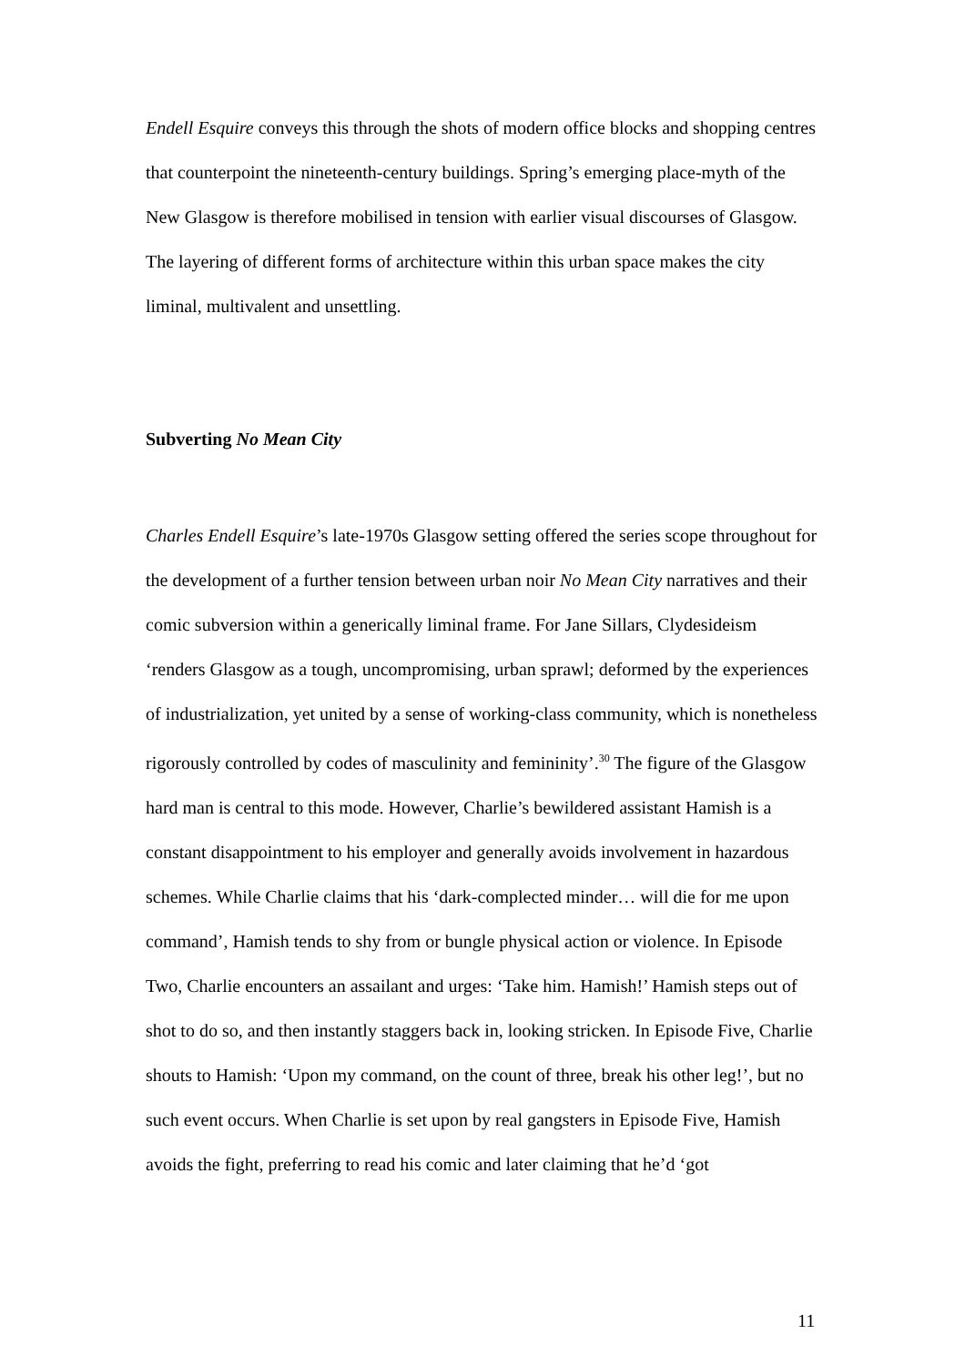Endell Esquire conveys this through the shots of modern office blocks and shopping centres that counterpoint the nineteenth-century buildings. Spring’s emerging place-myth of the New Glasgow is therefore mobilised in tension with earlier visual discourses of Glasgow. The layering of different forms of architecture within this urban space makes the city liminal, multivalent and unsettling.
Subverting No Mean City
Charles Endell Esquire’s late-1970s Glasgow setting offered the series scope throughout for the development of a further tension between urban noir No Mean City narratives and their comic subversion within a generically liminal frame. For Jane Sillars, Clydesideism ‘renders Glasgow as a tough, uncompromising, urban sprawl; deformed by the experiences of industrialization, yet united by a sense of working-class community, which is nonetheless rigorously controlled by codes of masculinity and femininity’.<sup>30</sup> The figure of the Glasgow hard man is central to this mode. However, Charlie’s bewildered assistant Hamish is a constant disappointment to his employer and generally avoids involvement in hazardous schemes. While Charlie claims that his ‘dark-complected minder… will die for me upon command’, Hamish tends to shy from or bungle physical action or violence. In Episode Two, Charlie encounters an assailant and urges: ‘Take him. Hamish!’ Hamish steps out of shot to do so, and then instantly staggers back in, looking stricken. In Episode Five, Charlie shouts to Hamish: ‘Upon my command, on the count of three, break his other leg!’, but no such event occurs. When Charlie is set upon by real gangsters in Episode Five, Hamish avoids the fight, preferring to read his comic and later claiming that he’d ‘got
11